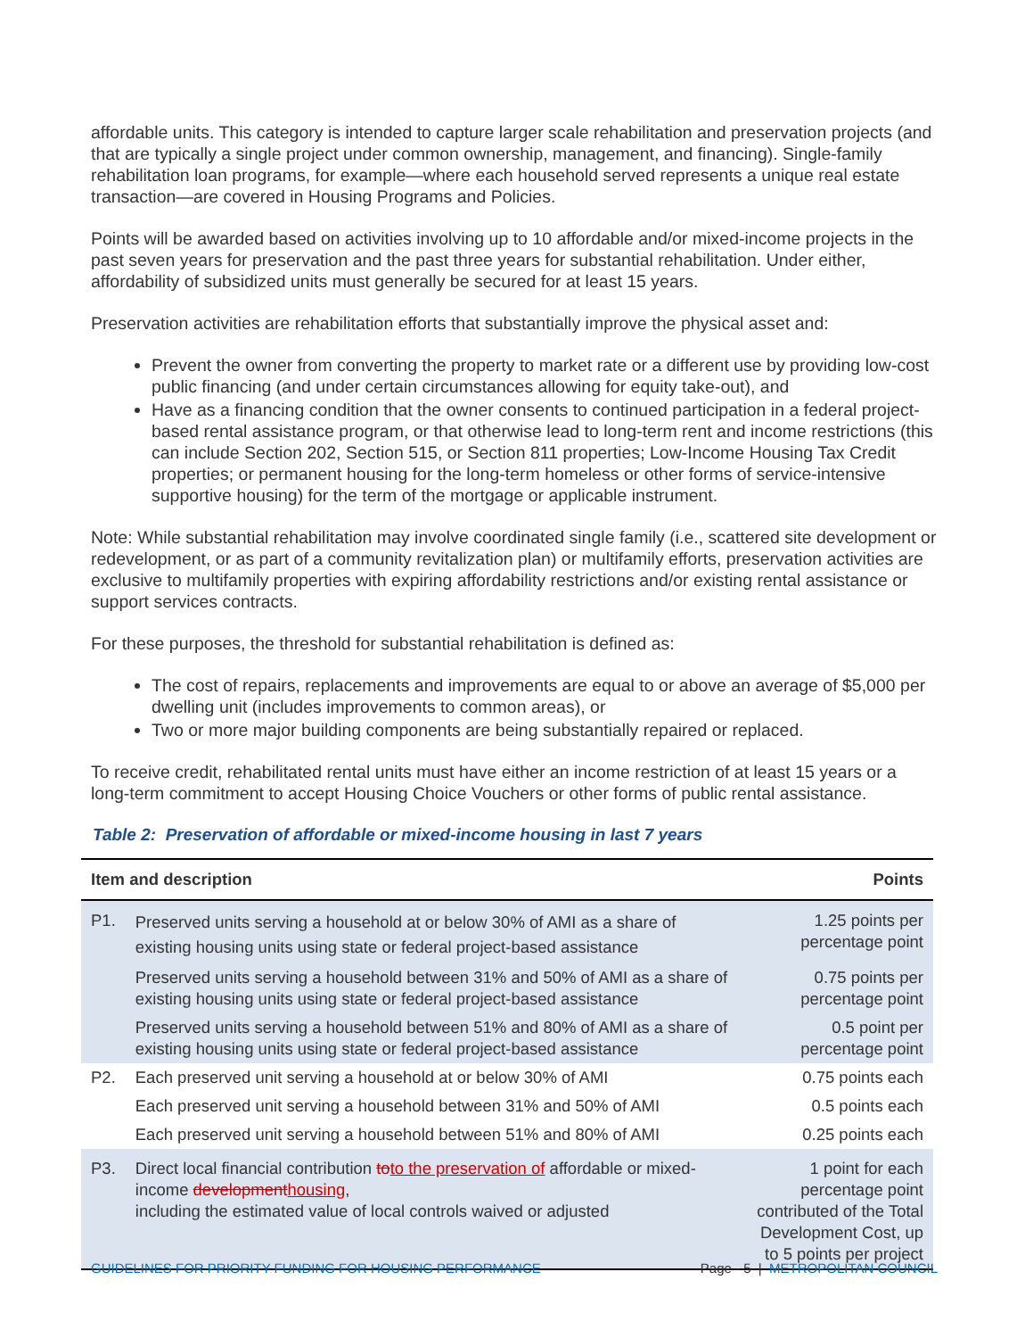affordable units. This category is intended to capture larger scale rehabilitation and preservation projects (and that are typically a single project under common ownership, management, and financing). Single-family rehabilitation loan programs, for example—where each household served represents a unique real estate transaction—are covered in Housing Programs and Policies.
Points will be awarded based on activities involving up to 10 affordable and/or mixed-income projects in the past seven years for preservation and the past three years for substantial rehabilitation. Under either, affordability of subsidized units must generally be secured for at least 15 years.
Preservation activities are rehabilitation efforts that substantially improve the physical asset and:
Prevent the owner from converting the property to market rate or a different use by providing low-cost public financing (and under certain circumstances allowing for equity take-out), and
Have as a financing condition that the owner consents to continued participation in a federal project-based rental assistance program, or that otherwise lead to long-term rent and income restrictions (this can include Section 202, Section 515, or Section 811 properties; Low-Income Housing Tax Credit properties; or permanent housing for the long-term homeless or other forms of service-intensive supportive housing) for the term of the mortgage or applicable instrument.
Note: While substantial rehabilitation may involve coordinated single family (i.e., scattered site development or redevelopment, or as part of a community revitalization plan) or multifamily efforts, preservation activities are exclusive to multifamily properties with expiring affordability restrictions and/or existing rental assistance or support services contracts.
For these purposes, the threshold for substantial rehabilitation is defined as:
The cost of repairs, replacements and improvements are equal to or above an average of $5,000 per dwelling unit (includes improvements to common areas), or
Two or more major building components are being substantially repaired or replaced.
To receive credit, rehabilitated rental units must have either an income restriction of at least 15 years or a long-term commitment to accept Housing Choice Vouchers or other forms of public rental assistance.
Table 2: Preservation of affordable or mixed-income housing in last 7 years
| Item and description | | Points |
| --- | --- | --- |
| P1. | Preserved units serving a household at or below 30% of AMI as a share of existing housing units using state or federal project-based assistance | 1.25 points per percentage point |
| | Preserved units serving a household between 31% and 50% of AMI as a share of existing housing units using state or federal project-based assistance | 0.75 points per percentage point |
| | Preserved units serving a household between 51% and 80% of AMI as a share of existing housing units using state or federal project-based assistance | 0.5 point per percentage point |
| P2. | Each preserved unit serving a household at or below 30% of AMI | 0.75 points each |
| | Each preserved unit serving a household between 31% and 50% of AMI | 0.5 points each |
| | Each preserved unit serving a household between 51% and 80% of AMI | 0.25 points each |
| P3. | Direct local financial contribution to to the preservation of affordable or mixed-income development housing , including the estimated value of local controls waived or adjusted | 1 point for each percentage point contributed of the Total Development Cost, up to 5 points per project |
GUIDELINES FOR PRIORITY FUNDING FOR HOUSING PERFORMANCE Page - 5 | METROPOLITAN COUNCIL